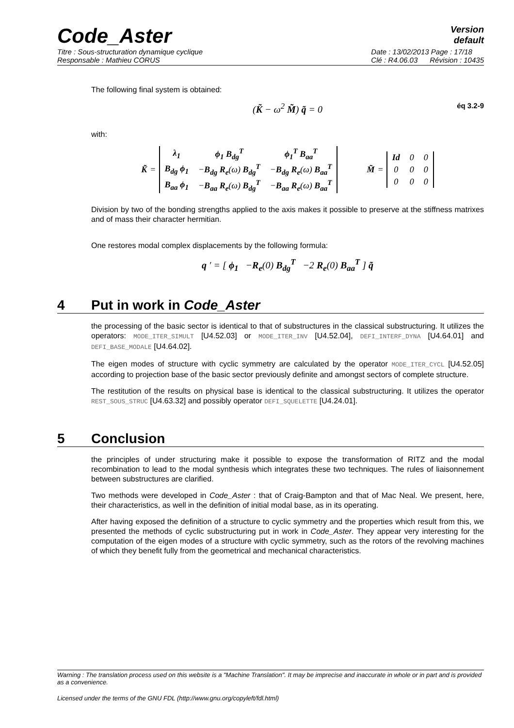Code_Aster
Version
default
Titre : Sous-structuration dynamique cyclique
Responsable : Mathieu CORUS
Date : 13/02/2013 Page : 17/18
Clé : R4.06.03 Révision : 10435
The following final system is obtained:
(K̃ − ω<sup>2</sup> M̃) q̃ = 0 éq 3.2-9
with:
K̃ =
| λ<sub>1</sub> | ϕ<sub>1</sub> B<sub>dg</sub><sup>T</sup> | ϕ<sub>1</sub><sup>T</sup> B<sub>aa</sub><sup>T</sup> |
| B<sub>dg</sub> ϕ<sub>1</sub> | − B<sub>dg</sub> R<sub>e</sub> (ω) B<sub>dg</sub><sup>T</sup> | − B<sub>dg</sub> R<sub>e</sub> (ω) B<sub>aa</sub><sup>T</sup> |
| B<sub>aa</sub> ϕ<sub>1</sub> | − B<sub>aa</sub> R<sub>e</sub> (ω) B<sub>dg</sub><sup>T</sup> | − B<sub>aa</sub> R<sub>e</sub> (ω) B<sub>aa</sub><sup>T</sup> |
M̃ =
| Id | 0 | 0 |
| 0 | 0 | 0 |
| 0 | 0 | 0 |
Division by two of the bonding strengths applied to the axis makes it possible to preserve at the stiffness matrixes and of mass their character hermitian.
One restores modal complex displacements by the following formula:
q ′ = [ ϕ<sub>1</sub> −R<sub>e</sub>(0) B<sub>dg</sub><sup>T</sup> −2 R<sub>e</sub>(0) B<sub>aa</sub><sup>T</sup> ] q̃
4 Put in work in Code_Aster
the processing of the basic sector is identical to that of substructures in the classical substructuring. It utilizes the operators: MODE_ITER_SIMULT [U4.52.03] or MODE_ITER_INV [U4.52.04], DEFI_INTERF_DYNA [U4.64.01] and DEFI_BASE_MODALE [U4.64.02].
The eigen modes of structure with cyclic symmetry are calculated by the operator MODE_ITER_CYCL [U4.52.05] according to projection base of the basic sector previously definite and amongst sectors of complete structure.
The restitution of the results on physical base is identical to the classical substructuring. It utilizes the operator REST_SOUS_STRUC [U4.63.32] and possibly operator DEFI_SQUELETTE [U4.24.01].
5 Conclusion
the principles of under structuring make it possible to expose the transformation of RITZ and the modal recombination to lead to the modal synthesis which integrates these two techniques. The rules of liaisonnement between substructures are clarified.
Two methods were developed in Code_Aster : that of Craig-Bampton and that of Mac Neal. We present, here, their characteristics, as well in the definition of initial modal base, as in its operating.
After having exposed the definition of a structure to cyclic symmetry and the properties which result from this, we presented the methods of cyclic substructuring put in work in Code_Aster. They appear very interesting for the computation of the eigen modes of a structure with cyclic symmetry, such as the rotors of the revolving machines of which they benefit fully from the geometrical and mechanical characteristics.
Warning : The translation process used on this website is a "Machine Translation". It may be imprecise and inaccurate in whole or in part and is provided as a convenience.
Licensed under the terms of the GNU FDL (http://www.gnu.org/copyleft/fdl.html)